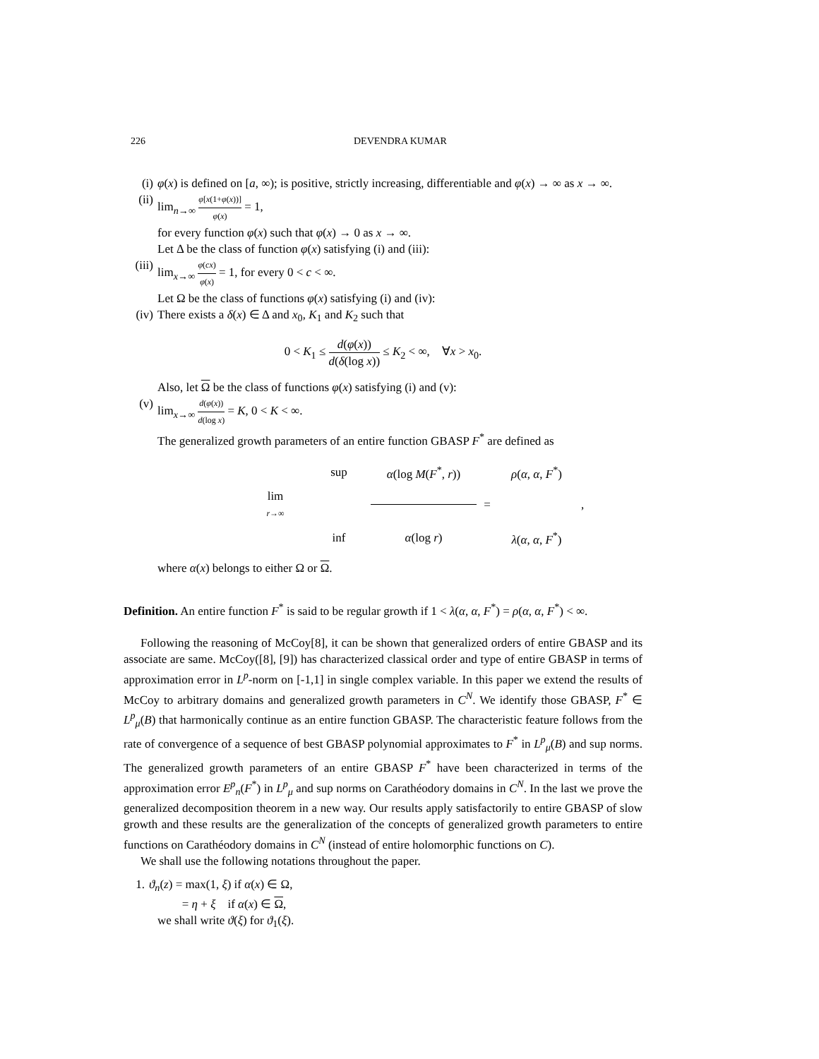226 DEVENDRA KUMAR
(i) φ(x) is defined on [a, ∞); is positive, strictly increasing, differentiable and φ(x) → ∞ as x → ∞.
(ii) lim<sub>n→∞</sub> φ[x(1+φ(x))] φ(x) = 1,
for every function φ(x) such that φ(x) → 0 as x → ∞.
Let Δ be the class of function φ(x) satisfying (i) and (iii):
(iii) lim<sub>x→∞</sub> φ(cx) φ(x) = 1, for every 0 < c < ∞.
Let Ω be the class of functions φ(x) satisfying (i) and (iv):
(iv) There exists a δ(x) ∈ Δ and x<sub>0</sub>, K<sub>1</sub> and K<sub>2</sub> such that
0 < K<sub>1</sub> ≤ d(φ(x)) d(δ(log x)) ≤ K<sub>2</sub> < ∞, ∀x > x<sub>0</sub>.
Also, let Ω be the class of functions φ(x) satisfying (i) and (v):
(v) lim<sub>x→∞</sub> d(φ(x)) d(log x) = K, 0 < K < ∞.
The generalized growth parameters of an entire function GBASP F<sup>*</sup> are defined as
sup α(log M(F<sup>*</sup>, r)) ρ(α, α, F<sup>*</sup>) lim
r→∞ = , inf α(log r) λ(α, α, F<sup>*</sup>)
where α(x) belongs to either Ω or Ω.
Definition. An entire function F<sup>*</sup> is said to be regular growth if 1 < λ(α, α, F<sup>*</sup>) = ρ(α, α, F<sup>*</sup>) < ∞.
Following the reasoning of McCoy[8], it can be shown that generalized orders of entire GBASP and its associate are same. McCoy([8], [9]) has characterized classical order and type of entire GBASP in terms of approximation error in L<sup>p</sup>-norm on [-1,1] in single complex variable. In this paper we extend the results of McCoy to arbitrary domains and generalized growth parameters in C<sup>N</sup>. We identify those GBASP, F<sup>*</sup> ∈ L<sup>p</sup><sub>μ</sub>(B) that harmonically continue as an entire function GBASP. The characteristic feature follows from the rate of convergence of a sequence of best GBASP polynomial approximates to F<sup>*</sup> in L<sup>p</sup><sub>μ</sub>(B) and sup norms. The generalized growth parameters of an entire GBASP F<sup>*</sup> have been characterized in terms of the approximation error E<sup>p</sup><sub>n</sub>(F<sup>*</sup>) in L<sup>p</sup><sub>μ</sub> and sup norms on Carathéodory domains in C<sup>N</sup>. In the last we prove the generalized decomposition theorem in a new way. Our results apply satisfactorily to entire GBASP of slow growth and these results are the generalization of the concepts of generalized growth parameters to entire functions on Carathéodory domains in C<sup>N</sup> (instead of entire holomorphic functions on C).
We shall use the following notations throughout the paper.
1. ϑ<sub>n</sub>(z) = max(1, ξ) if α(x) ∈ Ω,
= η + ξ if α(x) ∈ Ω,
we shall write ϑ(ξ) for ϑ<sub>1</sub>(ξ).